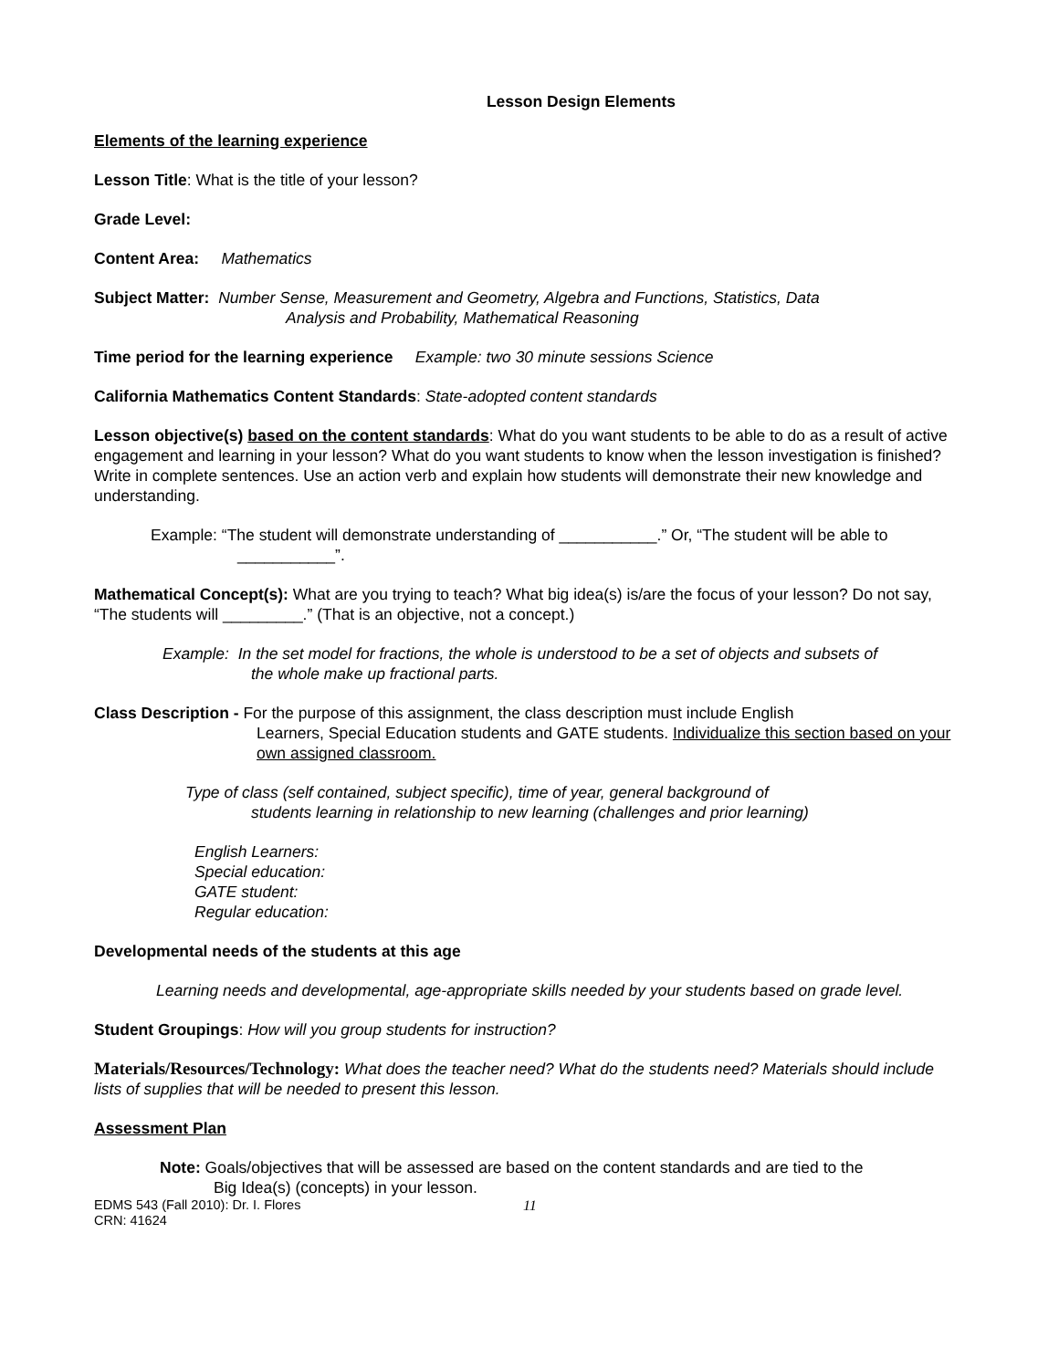Lesson Design Elements
Elements of the learning experience
Lesson Title: What is the title of your lesson?
Grade Level:
Content Area: Mathematics
Subject Matter: Number Sense, Measurement and Geometry, Algebra and Functions, Statistics, Data
Analysis and Probability, Mathematical Reasoning
Time period for the learning experience Example: two 30 minute sessions Science
California Mathematics Content Standards: State-adopted content standards
Lesson objective(s) based on the content standards: What do you want students to be able to do as a result of active engagement and learning in your lesson? What do you want students to know when the lesson investigation is finished? Write in complete sentences. Use an action verb and explain how students will demonstrate their new knowledge and understanding.
Example: “The student will demonstrate understanding of ___________.” Or, “The student will be able to
___________”.
Mathematical Concept(s): What are you trying to teach? What big idea(s) is/are the focus of your lesson? Do not say, “The students will _________.” (That is an objective, not a concept.)
Example: In the set model for fractions, the whole is understood to be a set of objects and subsets of
the whole make up fractional parts.
Class Description - For the purpose of this assignment, the class description must include English
Learners, Special Education students and GATE students. Individualize this section based on your own assigned classroom.
Type of class (self contained, subject specific), time of year, general background of
students learning in relationship to new learning (challenges and prior learning)
English Learners:
Special education:
GATE student:
Regular education:
Developmental needs of the students at this age
Learning needs and developmental, age-appropriate skills needed by your students based on grade level.
Student Groupings: How will you group students for instruction?
Materials/Resources/Technology: What does the teacher need? What do the students need? Materials should include lists of supplies that will be needed to present this lesson.
Assessment Plan
Note: Goals/objectives that will be assessed are based on the content standards and are tied to the
Big Idea(s) (concepts) in your lesson.
EDMS 543 (Fall 2010): Dr. I. Flores
CRN: 41624
11